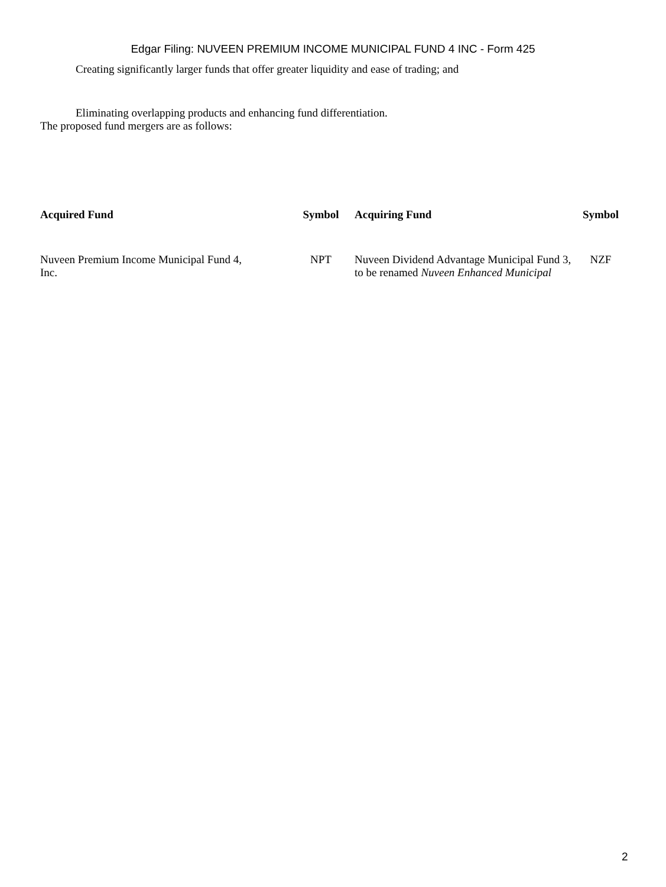Edgar Filing: NUVEEN PREMIUM INCOME MUNICIPAL FUND 4 INC - Form 425
Creating significantly larger funds that offer greater liquidity and ease of trading; and
Eliminating overlapping products and enhancing fund differentiation.
The proposed fund mergers are as follows:
| Acquired Fund | Symbol | Acquiring Fund | Symbol |
| --- | --- | --- | --- |
| Nuveen Premium Income Municipal Fund 4, Inc. | NPT | Nuveen Dividend Advantage Municipal Fund 3, to be renamed Nuveen Enhanced Municipal | NZF |
2